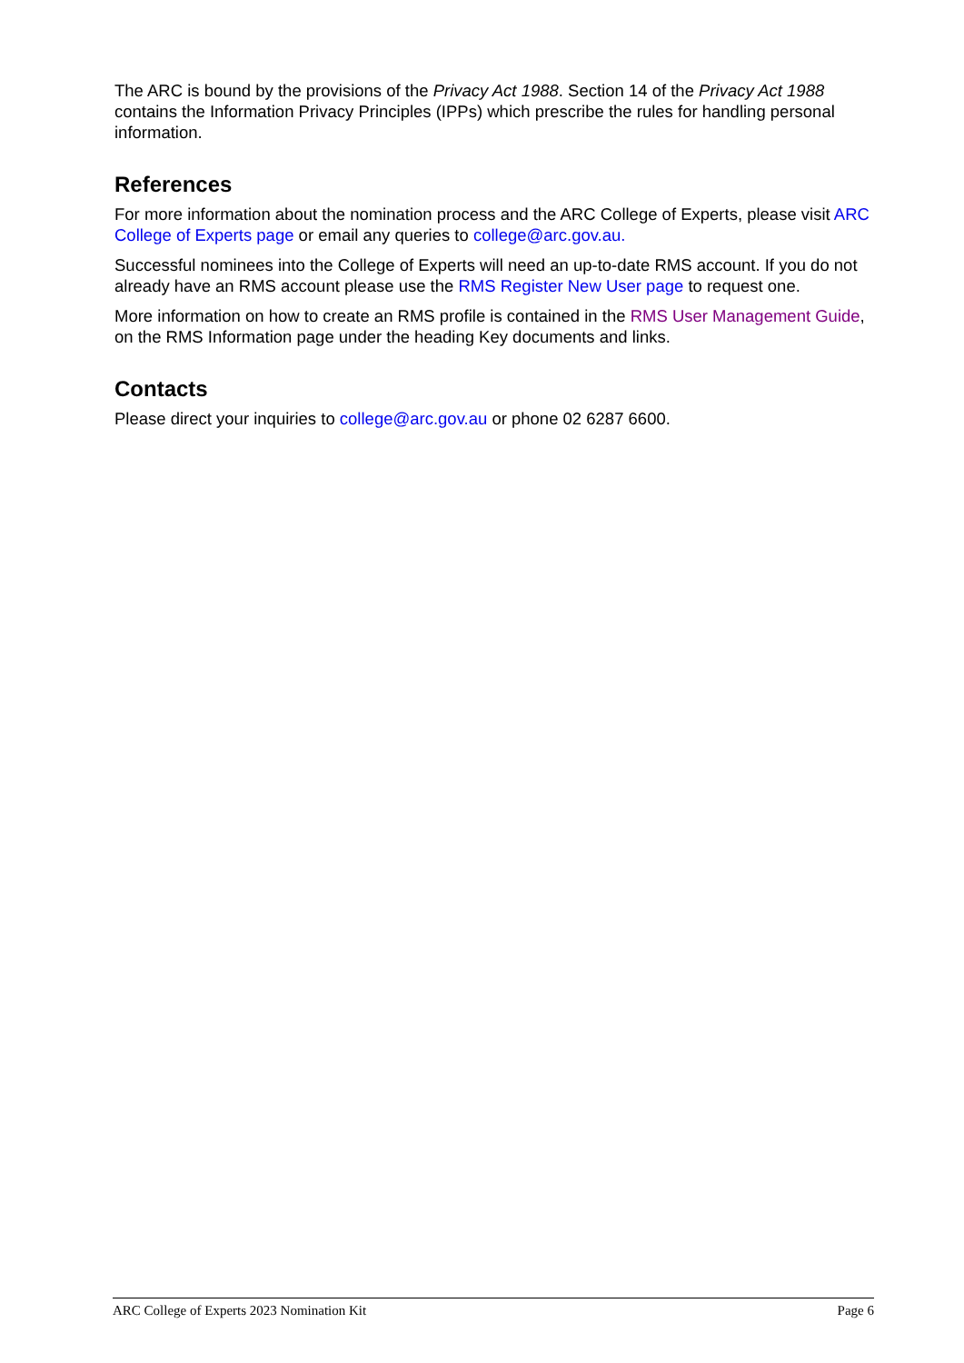The ARC is bound by the provisions of the Privacy Act 1988. Section 14 of the Privacy Act 1988 contains the Information Privacy Principles (IPPs) which prescribe the rules for handling personal information.
References
For more information about the nomination process and the ARC College of Experts, please visit ARC College of Experts page or email any queries to college@arc.gov.au.
Successful nominees into the College of Experts will need an up-to-date RMS account. If you do not already have an RMS account please use the RMS Register New User page to request one.
More information on how to create an RMS profile is contained in the RMS User Management Guide, on the RMS Information page under the heading Key documents and links.
Contacts
Please direct your inquiries to college@arc.gov.au or phone 02 6287 6600.
ARC College of Experts 2023 Nomination Kit Page 6